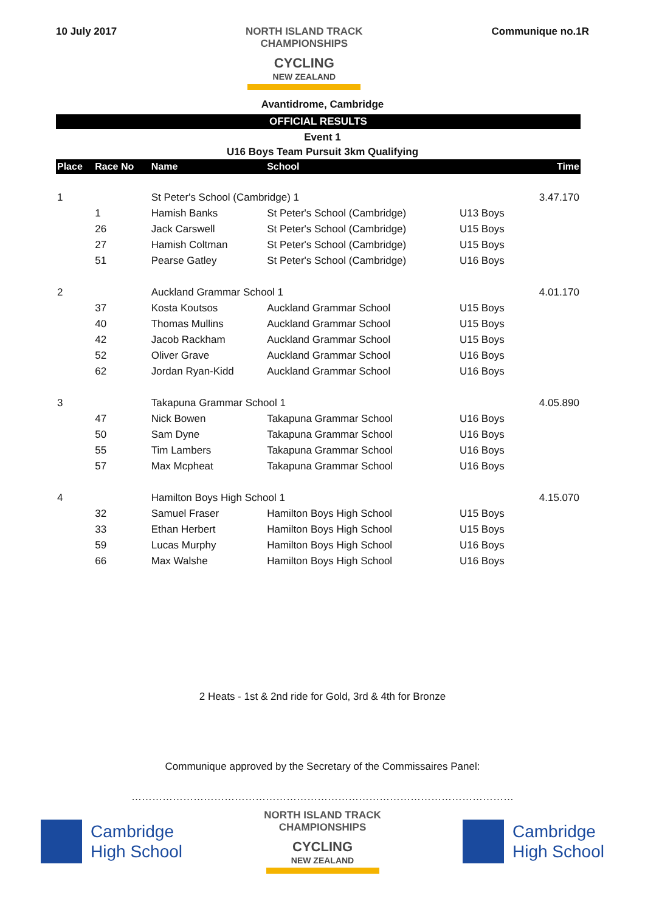10 July 2017
NORTH ISLAND TRACK
CHAMPIONSHIPS
CYCLING
NEW ZEALAND
Communique no.1R
Avantidrome, Cambridge
OFFICIAL RESULTS
Event 1
U16 Boys Team Pursuit 3km Qualifying
| Place | Race No | Name | School | | Time |
| --- | --- | --- | --- | --- | --- |
| 1 | | St Peter's School (Cambridge) 1 | | | 3.47.170 |
| | 1 | Hamish Banks | St Peter's School (Cambridge) | U13 Boys | |
| | 26 | Jack Carswell | St Peter's School (Cambridge) | U15 Boys | |
| | 27 | Hamish Coltman | St Peter's School (Cambridge) | U15 Boys | |
| | 51 | Pearse Gatley | St Peter's School (Cambridge) | U16 Boys | |
| 2 | | Auckland Grammar School 1 | | | 4.01.170 |
| | 37 | Kosta Koutsos | Auckland Grammar School | U15 Boys | |
| | 40 | Thomas Mullins | Auckland Grammar School | U15 Boys | |
| | 42 | Jacob Rackham | Auckland Grammar School | U15 Boys | |
| | 52 | Oliver Grave | Auckland Grammar School | U16 Boys | |
| | 62 | Jordan Ryan-Kidd | Auckland Grammar School | U16 Boys | |
| 3 | | Takapuna Grammar School 1 | | | 4.05.890 |
| | 47 | Nick Bowen | Takapuna Grammar School | U16 Boys | |
| | 50 | Sam Dyne | Takapuna Grammar School | U16 Boys | |
| | 55 | Tim Lambers | Takapuna Grammar School | U16 Boys | |
| | 57 | Max Mcpheat | Takapuna Grammar School | U16 Boys | |
| 4 | | Hamilton Boys High School 1 | | | 4.15.070 |
| | 32 | Samuel Fraser | Hamilton Boys High School | U15 Boys | |
| | 33 | Ethan Herbert | Hamilton Boys High School | U15 Boys | |
| | 59 | Lucas Murphy | Hamilton Boys High School | U16 Boys | |
| | 66 | Max Walshe | Hamilton Boys High School | U16 Boys | |
2 Heats - 1st & 2nd ride for Gold, 3rd & 4th for Bronze
Communique approved by the Secretary of the Commissaires Panel:
…………………………………………………………………………………………………
Cambridge
High School
NORTH ISLAND TRACK
CHAMPIONSHIPS
CYCLING
NEW ZEALAND
Cambridge
High School